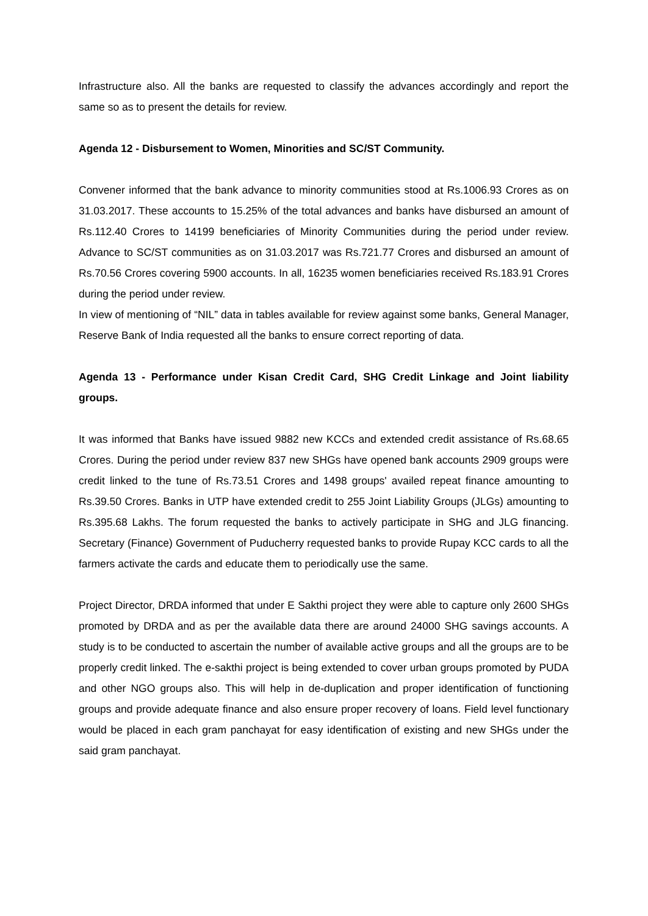Infrastructure also. All the banks are requested to classify the advances accordingly and report the same so as to present the details for review.
Agenda 12 - Disbursement to Women, Minorities and SC/ST Community.
Convener informed that the bank advance to minority communities stood at Rs.1006.93 Crores as on 31.03.2017. These accounts to 15.25% of the total advances and banks have disbursed an amount of Rs.112.40 Crores to 14199 beneficiaries of Minority Communities during the period under review. Advance to SC/ST communities as on 31.03.2017 was Rs.721.77 Crores and disbursed an amount of Rs.70.56 Crores covering 5900 accounts. In all, 16235 women beneficiaries received Rs.183.91 Crores during the period under review.
In view of mentioning of “NIL” data in tables available for review against some banks, General Manager, Reserve Bank of India requested all the banks to ensure correct reporting of data.
Agenda 13 - Performance under Kisan Credit Card, SHG Credit Linkage and Joint liability groups.
It was informed that Banks have issued 9882 new KCCs and extended credit assistance of Rs.68.65 Crores. During the period under review 837 new SHGs have opened bank accounts 2909 groups were credit linked to the tune of Rs.73.51 Crores and 1498 groups' availed repeat finance amounting to Rs.39.50 Crores. Banks in UTP have extended credit to 255 Joint Liability Groups (JLGs) amounting to Rs.395.68 Lakhs. The forum requested the banks to actively participate in SHG and JLG financing. Secretary (Finance) Government of Puducherry requested banks to provide Rupay KCC cards to all the farmers activate the cards and educate them to periodically use the same.
Project Director, DRDA informed that under E Sakthi project they were able to capture only 2600 SHGs promoted by DRDA and as per the available data there are around 24000 SHG savings accounts. A study is to be conducted to ascertain the number of available active groups and all the groups are to be properly credit linked. The e-sakthi project is being extended to cover urban groups promoted by PUDA and other NGO groups also. This will help in de-duplication and proper identification of functioning groups and provide adequate finance and also ensure proper recovery of loans. Field level functionary would be placed in each gram panchayat for easy identification of existing and new SHGs under the said gram panchayat.